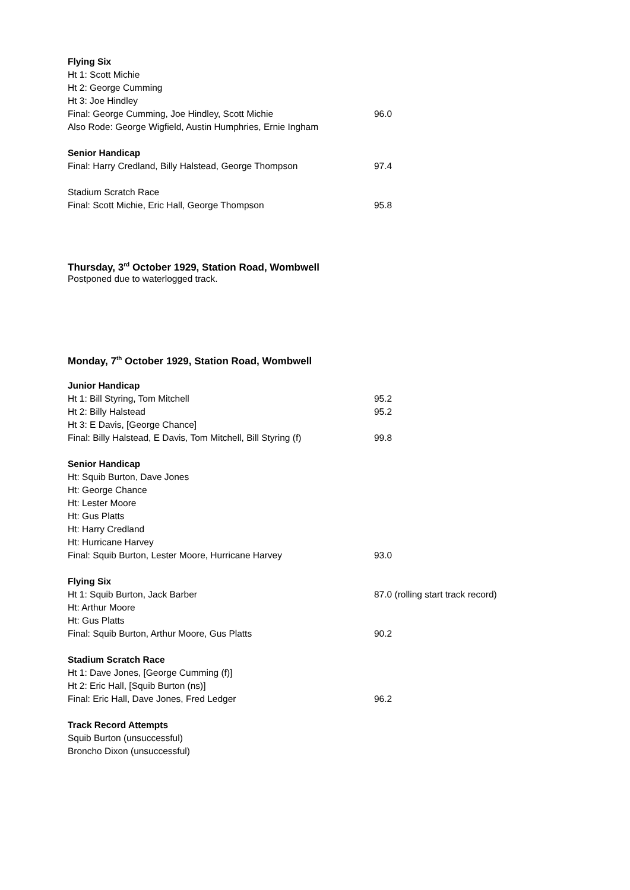Flying Six
Ht 1: Scott Michie
Ht 2: George Cumming
Ht 3: Joe Hindley
Final: George Cumming, Joe Hindley, Scott Michie 96.0
Also Rode: George Wigfield, Austin Humphries, Ernie Ingham
Senior Handicap
Final: Harry Credland, Billy Halstead, George Thompson 97.4
Stadium Scratch Race
Final: Scott Michie, Eric Hall, George Thompson 95.8
Thursday, 3<sup>rd</sup> October 1929, Station Road, Wombwell
Postponed due to waterlogged track.
Monday, 7<sup>th</sup> October 1929, Station Road, Wombwell
Junior Handicap
Ht 1: Bill Styring, Tom Mitchell 95.2
Ht 2: Billy Halstead 95.2
Ht 3: E Davis, [George Chance]
Final: Billy Halstead, E Davis, Tom Mitchell, Bill Styring (f) 99.8
Senior Handicap
Ht: Squib Burton, Dave Jones
Ht: George Chance
Ht: Lester Moore
Ht: Gus Platts
Ht: Harry Credland
Ht: Hurricane Harvey
Final: Squib Burton, Lester Moore, Hurricane Harvey 93.0
Flying Six
Ht 1: Squib Burton, Jack Barber 87.0 (rolling start track record)
Ht: Arthur Moore
Ht: Gus Platts
Final: Squib Burton, Arthur Moore, Gus Platts 90.2
Stadium Scratch Race
Ht 1: Dave Jones, [George Cumming (f)]
Ht 2: Eric Hall, [Squib Burton (ns)]
Final: Eric Hall, Dave Jones, Fred Ledger 96.2
Track Record Attempts
Squib Burton (unsuccessful)
Broncho Dixon (unsuccessful)